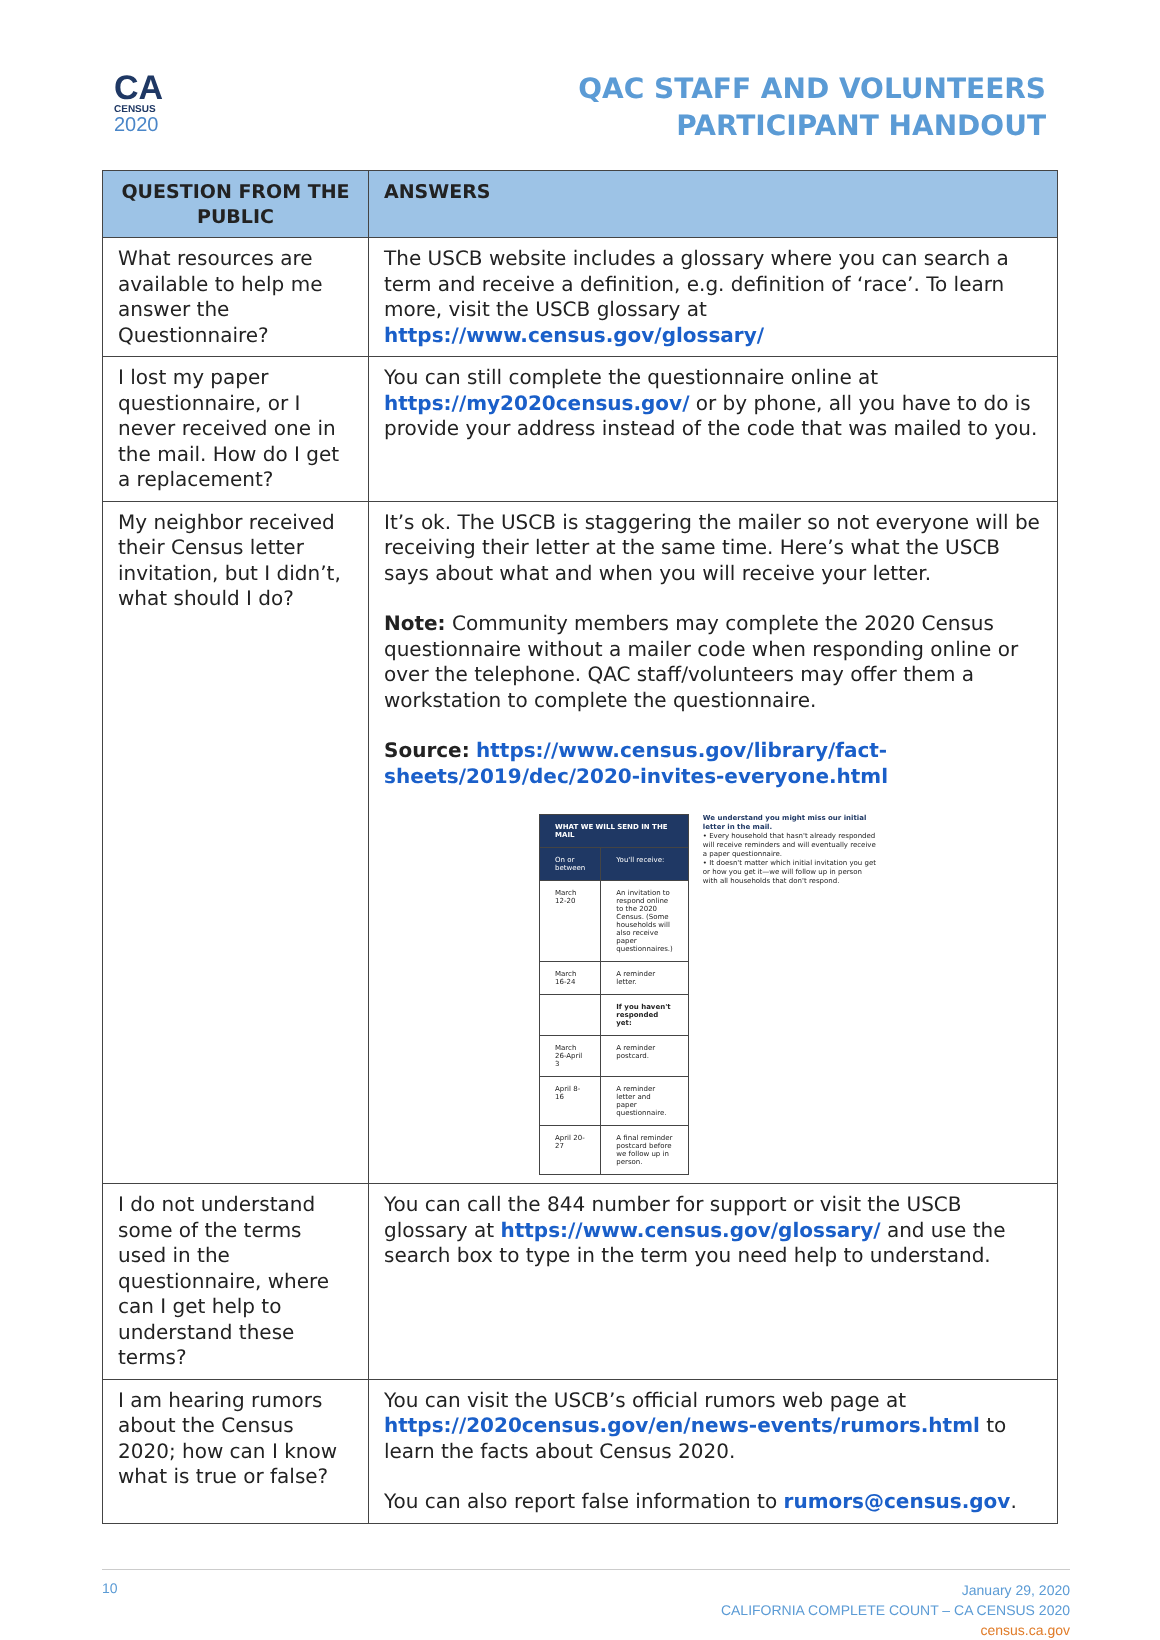CA
CENSUS
2020
QAC STAFF AND VOLUNTEERS
PARTICIPANT HANDOUT
| QUESTION FROM THE PUBLIC | ANSWERS |
| --- | --- |
| What resources are available to help me answer the Questionnaire? | The USCB website includes a glossary where you can search a term and receive a definition, e.g. definition of ‘race’. To learn more, visit the USCB glossary at https://www.census.gov/glossary/ |
| I lost my paper questionnaire, or I never received one in the mail. How do I get a replacement? | You can still complete the questionnaire online at https://my2020census.gov/ or by phone, all you have to do is provide your address instead of the code that was mailed to you. |
| My neighbor received their Census letter invitation, but I didn’t, what should I do? | It’s ok. The USCB is staggering the mailer so not everyone will be receiving their letter at the same time. Here’s what the USCB says about what and when you will receive your letter. Note: Community members may complete the 2020 Census questionnaire without a mailer code when responding online or over the telephone. QAC staff/volunteers may offer them a workstation to complete the questionnaire. Source: https://www.census.gov/library/fact-sheets/2019/dec/2020-invites-everyone.html / WHAT WE WILL SEND IN THE MAIL / / / On or between / You'll receive: / / March 12-20 / An invitation to respond online to the 2020 Census. (Some households will also receive paper questionnaires.) / / March 16-24 / A reminder letter. / / / If you haven't responded yet: / / March 26-April 3 / A reminder postcard. / / April 8-16 / A reminder letter and paper questionnaire. / / April 20-27 / A final reminder postcard before we follow up in person. / We understand you might miss our initial letter in the mail. • Every household that hasn't already responded will receive reminders and will eventually receive a paper questionnaire. • It doesn't matter which initial invitation you get or how you get it—we will follow up in person with all households that don't respond. |
| I do not understand some of the terms used in the questionnaire, where can I get help to understand these terms? | You can call the 844 number for support or visit the USCB glossary at https://www.census.gov/glossary/ and use the search box to type in the term you need help to understand. |
| I am hearing rumors about the Census 2020; how can I know what is true or false? | You can visit the USCB’s official rumors web page at https://2020census.gov/en/news-events/rumors.html to learn the facts about Census 2020. You can also report false information to rumors@census.gov . |
10
January 29, 2020
CALIFORNIA COMPLETE COUNT – CA CENSUS 2020
census.ca.gov